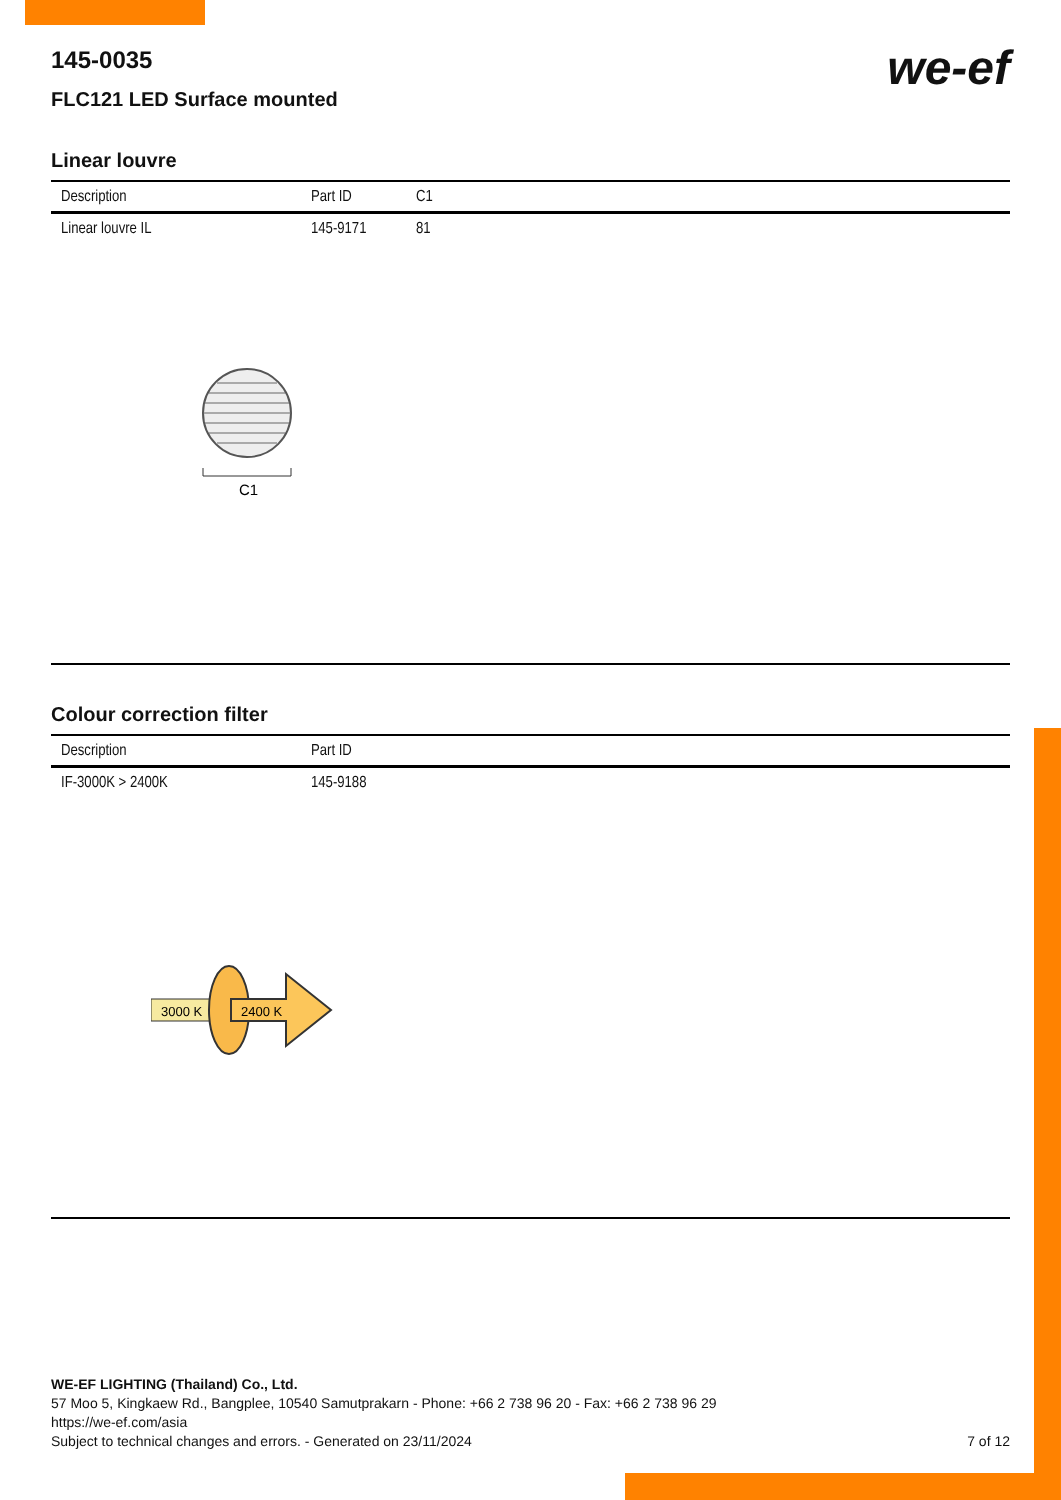we-ef
145-0035
FLC121 LED Surface mounted
Linear louvre
| Description | Part ID | C1 |
| --- | --- | --- |
| Linear louvre IL | 145-9171 | 81 |
C1
Colour correction filter
| Description | Part ID |
| --- | --- |
| IF-3000K > 2400K | 145-9188 |
3000 K
2400 K
WE-EF LIGHTING (Thailand) Co., Ltd.
57 Moo 5, Kingkaew Rd., Bangplee, 10540 Samutprakarn - Phone: +66 2 738 96 20 - Fax: +66 2 738 96 29
https://we-ef.com/asia
Subject to technical changes and errors. - Generated on 23/11/2024 7 of 12